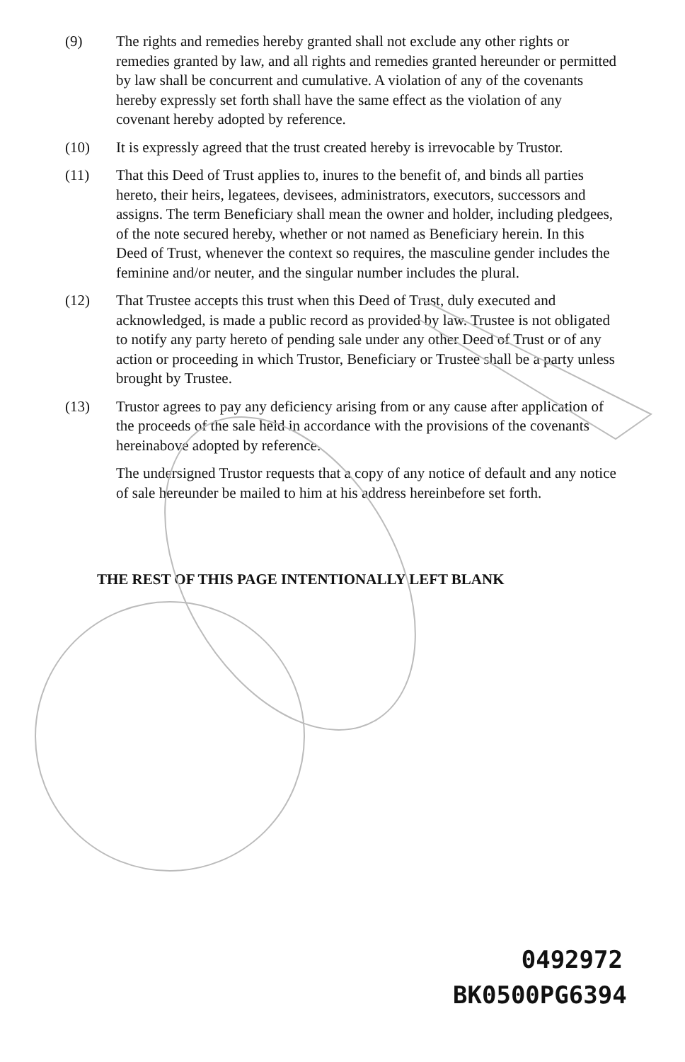(9) The rights and remedies hereby granted shall not exclude any other rights or remedies granted by law, and all rights and remedies granted hereunder or permitted by law shall be concurrent and cumulative. A violation of any of the covenants hereby expressly set forth shall have the same effect as the violation of any covenant hereby adopted by reference.
(10) It is expressly agreed that the trust created hereby is irrevocable by Trustor.
(11) That this Deed of Trust applies to, inures to the benefit of, and binds all parties hereto, their heirs, legatees, devisees, administrators, executors, successors and assigns. The term Beneficiary shall mean the owner and holder, including pledgees, of the note secured hereby, whether or not named as Beneficiary herein. In this Deed of Trust, whenever the context so requires, the masculine gender includes the feminine and/or neuter, and the singular number includes the plural.
(12) That Trustee accepts this trust when this Deed of Trust, duly executed and acknowledged, is made a public record as provided by law. Trustee is not obligated to notify any party hereto of pending sale under any other Deed of Trust or of any action or proceeding in which Trustor, Beneficiary or Trustee shall be a party unless brought by Trustee.
(13) Trustor agrees to pay any deficiency arising from or any cause after application of the proceeds of the sale held in accordance with the provisions of the covenants hereinabove adopted by reference.
The undersigned Trustor requests that a copy of any notice of default and any notice of sale hereunder be mailed to him at his address hereinbefore set forth.
THE REST OF THIS PAGE INTENTIONALLY LEFT BLANK
0492972
BK0500PG6394